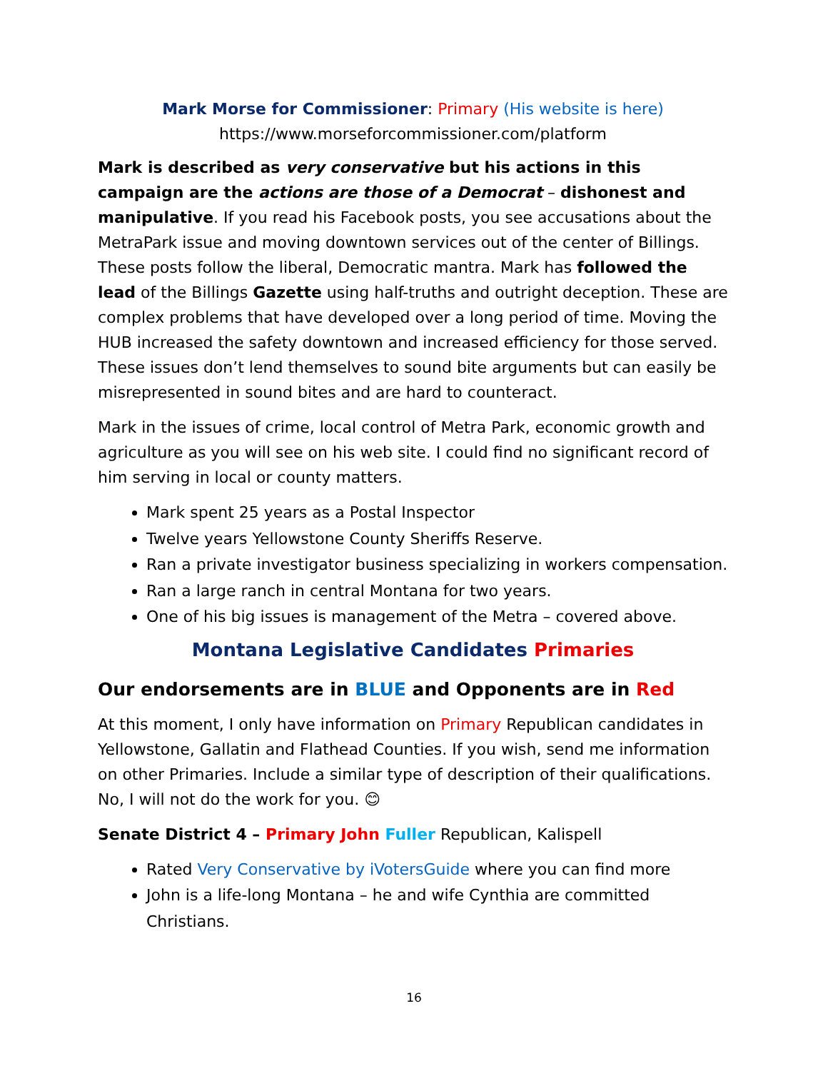Mark Morse for Commissioner: Primary (His website is here)
https://www.morseforcommissioner.com/platform
Mark is described as very conservative but his actions in this campaign are the actions are those of a Democrat – dishonest and manipulative. If you read his Facebook posts, you see accusations about the MetraPark issue and moving downtown services out of the center of Billings. These posts follow the liberal, Democratic mantra. Mark has followed the lead of the Billings Gazette using half-truths and outright deception. These are complex problems that have developed over a long period of time. Moving the HUB increased the safety downtown and increased efficiency for those served. These issues don’t lend themselves to sound bite arguments but can easily be misrepresented in sound bites and are hard to counteract.
Mark in the issues of crime, local control of Metra Park, economic growth and agriculture as you will see on his web site. I could find no significant record of him serving in local or county matters.
Mark spent 25 years as a Postal Inspector
Twelve years Yellowstone County Sheriffs Reserve.
Ran a private investigator business specializing in workers compensation.
Ran a large ranch in central Montana for two years.
One of his big issues is management of the Metra – covered above.
Montana Legislative Candidates Primaries
Our endorsements are in BLUE and Opponents are in Red
At this moment, I only have information on Primary Republican candidates in Yellowstone, Gallatin and Flathead Counties. If you wish, send me information on other Primaries. Include a similar type of description of their qualifications. No, I will not do the work for you. 😊
Senate District 4 – Primary John Fuller Republican, Kalispell
Rated Very Conservative by iVotersGuide where you can find more
John is a life-long Montana – he and wife Cynthia are committed Christians.
16